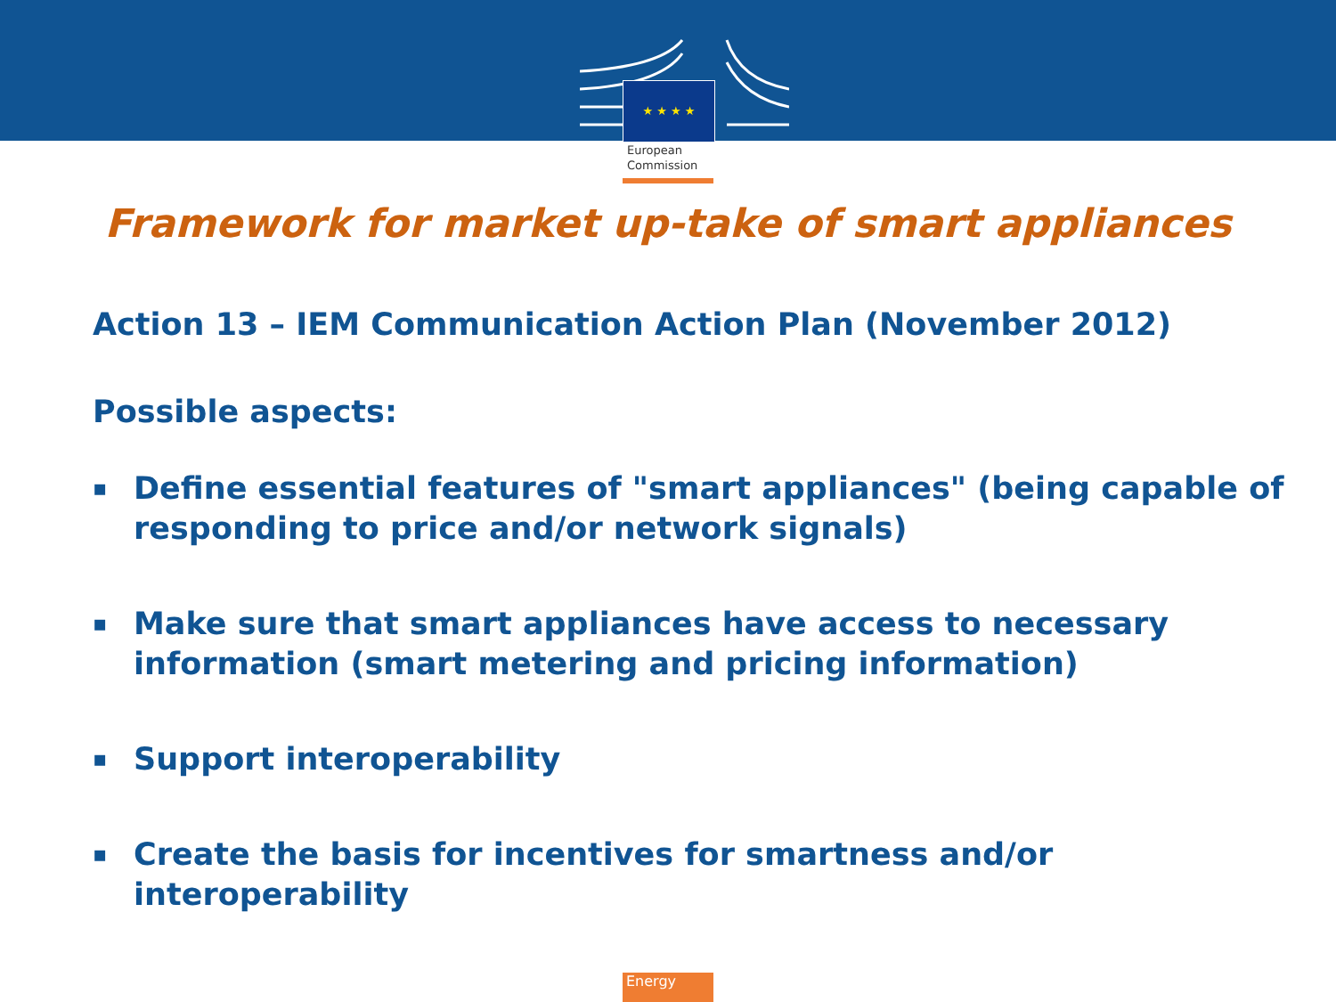★ ★ ★ ★
European
Commission
Framework for market up-take of smart appliances
Action 13 – IEM Communication Action Plan (November 2012)
Possible aspects:
▪ Define essential features of "smart appliances" (being capable of responding to price and/or network signals)
▪ Make sure that smart appliances have access to necessary information (smart metering and pricing information)
▪ Support interoperability
▪ Create the basis for incentives for smartness and/or interoperability
Energy